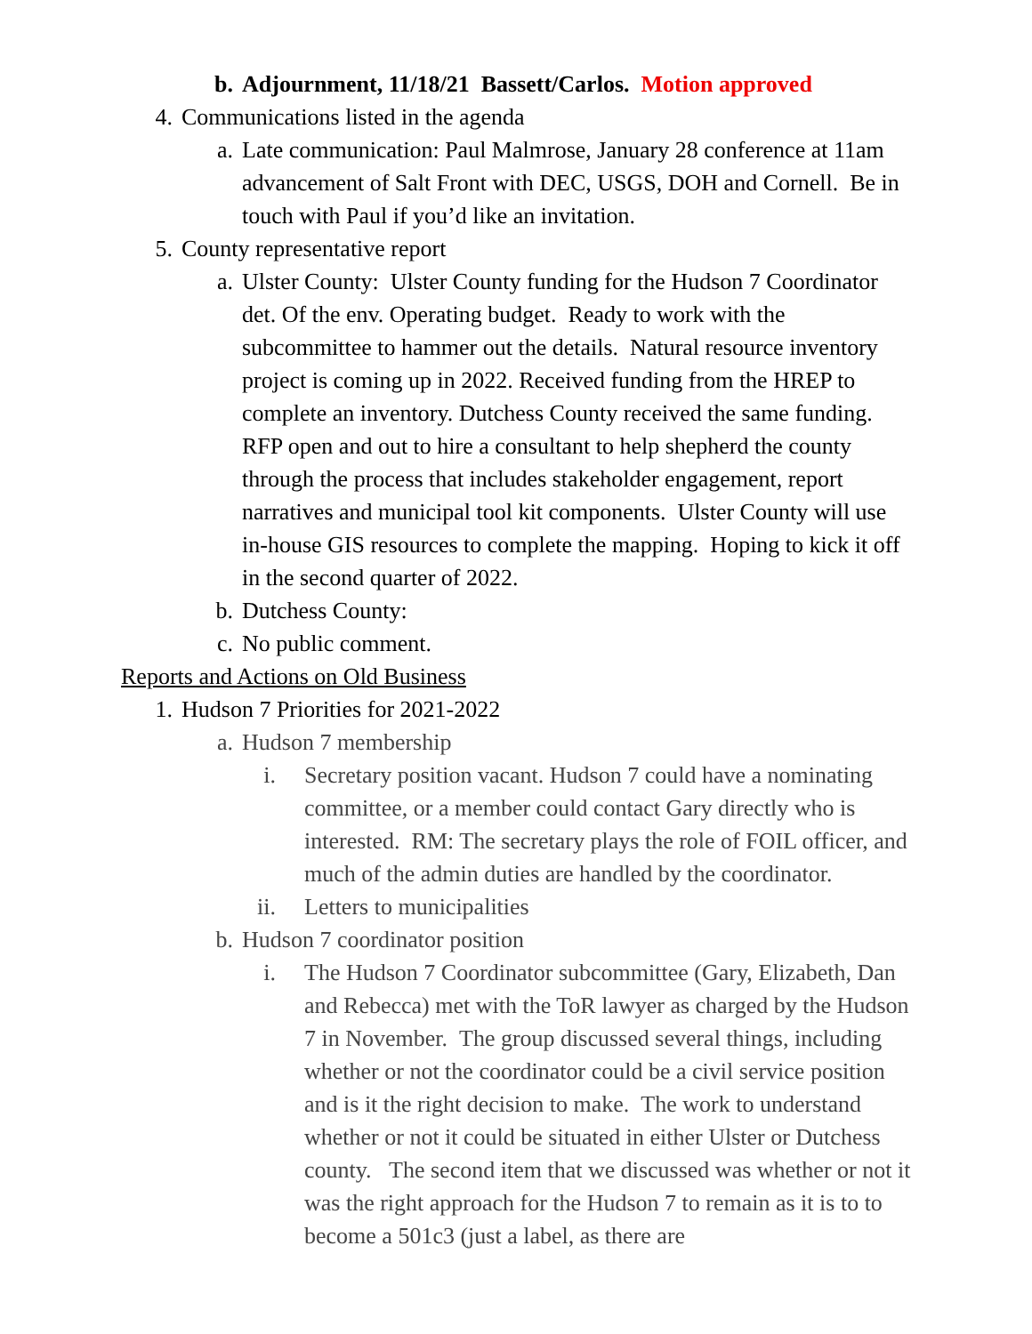b. Adjournment, 11/18/21 Bassett/Carlos. Motion approved
4. Communications listed in the agenda
a. Late communication: Paul Malmrose, January 28 conference at 11am advancement of Salt Front with DEC, USGS, DOH and Cornell. Be in touch with Paul if you’d like an invitation.
5. County representative report
a. Ulster County: Ulster County funding for the Hudson 7 Coordinator det. Of the env. Operating budget. Ready to work with the subcommittee to hammer out the details. Natural resource inventory project is coming up in 2022. Received funding from the HREP to complete an inventory. Dutchess County received the same funding. RFP open and out to hire a consultant to help shepherd the county through the process that includes stakeholder engagement, report narratives and municipal tool kit components. Ulster County will use in-house GIS resources to complete the mapping. Hoping to kick it off in the second quarter of 2022.
b. Dutchess County:
c. No public comment.
Reports and Actions on Old Business
1. Hudson 7 Priorities for 2021-2022
a. Hudson 7 membership
i. Secretary position vacant. Hudson 7 could have a nominating committee, or a member could contact Gary directly who is interested. RM: The secretary plays the role of FOIL officer, and much of the admin duties are handled by the coordinator.
ii. Letters to municipalities
b. Hudson 7 coordinator position
i. The Hudson 7 Coordinator subcommittee (Gary, Elizabeth, Dan and Rebecca) met with the ToR lawyer as charged by the Hudson 7 in November. The group discussed several things, including whether or not the coordinator could be a civil service position and is it the right decision to make. The work to understand whether or not it could be situated in either Ulster or Dutchess county. The second item that we discussed was whether or not it was the right approach for the Hudson 7 to remain as it is to to become a 501c3 (just a label, as there are